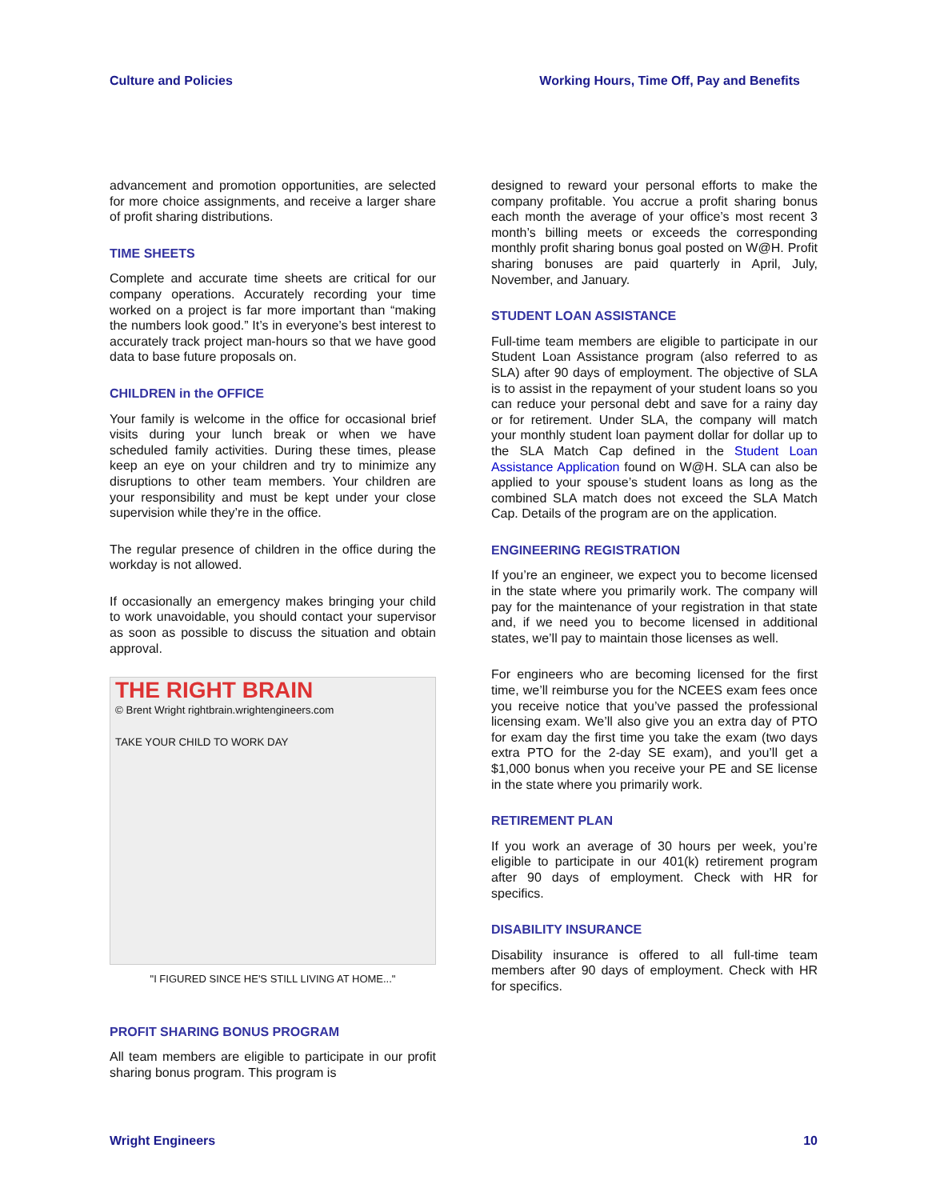Culture and Policies Working Hours, Time Off, Pay and Benefits
advancement and promotion opportunities, are selected for more choice assignments, and receive a larger share of profit sharing distributions.
TIME SHEETS
Complete and accurate time sheets are critical for our company operations. Accurately recording your time worked on a project is far more important than “making the numbers look good.” It’s in everyone’s best interest to accurately track project man-hours so that we have good data to base future proposals on.
CHILDREN in the OFFICE
Your family is welcome in the office for occasional brief visits during your lunch break or when we have scheduled family activities. During these times, please keep an eye on your children and try to minimize any disruptions to other team members. Your children are your responsibility and must be kept under your close supervision while they’re in the office.
The regular presence of children in the office during the workday is not allowed.
If occasionally an emergency makes bringing your child to work unavoidable, you should contact your supervisor as soon as possible to discuss the situation and obtain approval.
THE RIGHT BRAIN
© Brent Wright rightbrain.wrightengineers.com
TAKE YOUR CHILD TO WORK DAY
"I FIGURED SINCE HE'S STILL LIVING AT HOME..."
PROFIT SHARING BONUS PROGRAM
All team members are eligible to participate in our profit sharing bonus program. This program is
designed to reward your personal efforts to make the company profitable. You accrue a profit sharing bonus each month the average of your office’s most recent 3 month’s billing meets or exceeds the corresponding monthly profit sharing bonus goal posted on W@H. Profit sharing bonuses are paid quarterly in April, July, November, and January.
STUDENT LOAN ASSISTANCE
Full-time team members are eligible to participate in our Student Loan Assistance program (also referred to as SLA) after 90 days of employment. The objective of SLA is to assist in the repayment of your student loans so you can reduce your personal debt and save for a rainy day or for retirement. Under SLA, the company will match your monthly student loan payment dollar for dollar up to the SLA Match Cap defined in the Student Loan Assistance Application found on W@H. SLA can also be applied to your spouse’s student loans as long as the combined SLA match does not exceed the SLA Match Cap. Details of the program are on the application.
ENGINEERING REGISTRATION
If you’re an engineer, we expect you to become licensed in the state where you primarily work. The company will pay for the maintenance of your registration in that state and, if we need you to become licensed in additional states, we’ll pay to maintain those licenses as well.
For engineers who are becoming licensed for the first time, we’ll reimburse you for the NCEES exam fees once you receive notice that you’ve passed the professional licensing exam. We’ll also give you an extra day of PTO for exam day the first time you take the exam (two days extra PTO for the 2-day SE exam), and you’ll get a $1,000 bonus when you receive your PE and SE license in the state where you primarily work.
RETIREMENT PLAN
If you work an average of 30 hours per week, you’re eligible to participate in our 401(k) retirement program after 90 days of employment. Check with HR for specifics.
DISABILITY INSURANCE
Disability insurance is offered to all full-time team members after 90 days of employment. Check with HR for specifics.
Wright Engineers 10